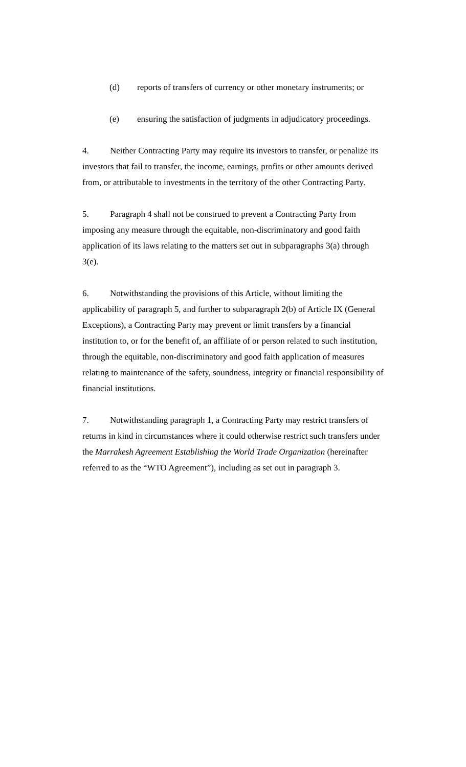(d) reports of transfers of currency or other monetary instruments; or
(e) ensuring the satisfaction of judgments in adjudicatory proceedings.
4. Neither Contracting Party may require its investors to transfer, or penalize its investors that fail to transfer, the income, earnings, profits or other amounts derived from, or attributable to investments in the territory of the other Contracting Party.
5. Paragraph 4 shall not be construed to prevent a Contracting Party from imposing any measure through the equitable, non-discriminatory and good faith application of its laws relating to the matters set out in subparagraphs 3(a) through 3(e).
6. Notwithstanding the provisions of this Article, without limiting the applicability of paragraph 5, and further to subparagraph 2(b) of Article IX (General Exceptions), a Contracting Party may prevent or limit transfers by a financial institution to, or for the benefit of, an affiliate of or person related to such institution, through the equitable, non-discriminatory and good faith application of measures relating to maintenance of the safety, soundness, integrity or financial responsibility of financial institutions.
7. Notwithstanding paragraph 1, a Contracting Party may restrict transfers of returns in kind in circumstances where it could otherwise restrict such transfers under the Marrakesh Agreement Establishing the World Trade Organization (hereinafter referred to as the “WTO Agreement”), including as set out in paragraph 3.